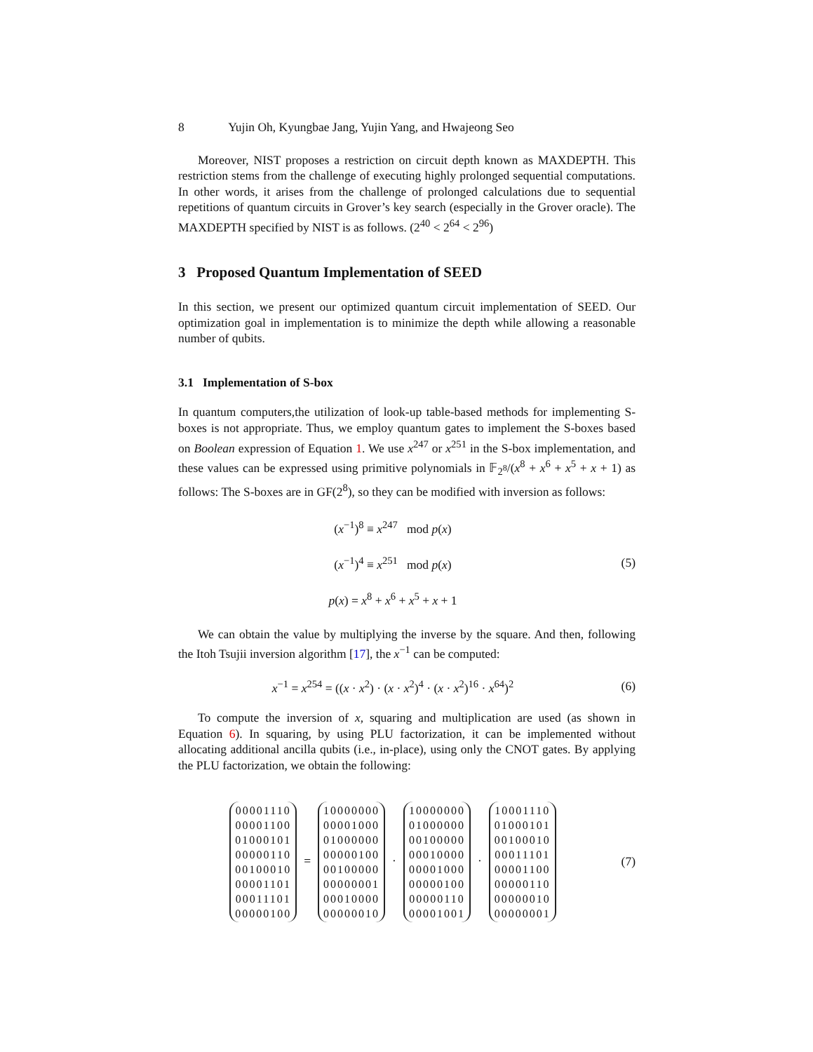8 Yujin Oh, Kyungbae Jang, Yujin Yang, and Hwajeong Seo
Moreover, NIST proposes a restriction on circuit depth known as MAXDEPTH. This restriction stems from the challenge of executing highly prolonged sequential computations. In other words, it arises from the challenge of prolonged calculations due to sequential repetitions of quantum circuits in Grover’s key search (especially in the Grover oracle). The MAXDEPTH specified by NIST is as follows. (2<sup>40</sup> < 2<sup>64</sup> < 2<sup>96</sup>)
3 Proposed Quantum Implementation of SEED
In this section, we present our optimized quantum circuit implementation of SEED. Our optimization goal in implementation is to minimize the depth while allowing a reasonable number of qubits.
3.1 Implementation of S-box
In quantum computers,the utilization of look-up table-based methods for implementing S-boxes is not appropriate. Thus, we employ quantum gates to implement the S-boxes based on Boolean expression of Equation 1. We use x<sup>247</sup> or x<sup>251</sup> in the S-box implementation, and these values can be expressed using primitive polynomials in 𝔽<sub>2<sup>8</sup></sub>/(x<sup>8</sup> + x<sup>6</sup> + x<sup>5</sup> + x + 1) as follows: The S-boxes are in GF(2<sup>8</sup>), so they can be modified with inversion as follows:
(x<sup>−1</sup>)<sup>8</sup> ≡ x<sup>247</sup> mod p(x)
(x<sup>−1</sup>)<sup>4</sup> ≡ x<sup>251</sup> mod p(x)
p(x) = x<sup>8</sup> + x<sup>6</sup> + x<sup>5</sup> + x + 1
(5)
We can obtain the value by multiplying the inverse by the square. And then, following the Itoh Tsujii inversion algorithm [17], the x<sup>−1</sup> can be computed:
x<sup>−1</sup> = x<sup>254</sup> = ((x · x<sup>2</sup>) · (x · x<sup>2</sup>)<sup>4</sup> · (x · x<sup>2</sup>)<sup>16</sup> · x<sup>64</sup>)<sup>2</sup>
(6)
To compute the inversion of x, squaring and multiplication are used (as shown in Equation 6). In squaring, by using PLU factorization, it can be implemented without allocating additional ancilla qubits (i.e., in-place), using only the CNOT gates. By applying the PLU factorization, we obtain the following:
00001110
00001100
01000101
00000110
00100010
00001101
00011101
00000100 = 10000000
00001000
01000000
00000100
00100000
00000001
00010000
00000010 · 10000000
01000000
00100000
00010000
00001000
00000100
00000110
00001001 · 10001110
01000101
00100010
00011101
00001100
00000110
00000010
00000001
(7)